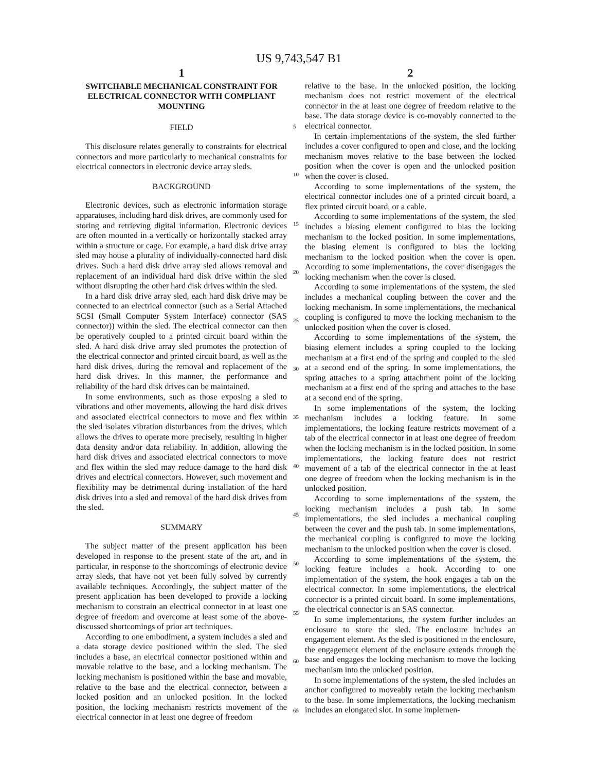US 9,743,547 B1
1
SWITCHABLE MECHANICAL CONSTRAINT FOR ELECTRICAL CONNECTOR WITH COMPLIANT MOUNTING
FIELD
This disclosure relates generally to constraints for electrical connectors and more particularly to mechanical constraints for electrical connectors in electronic device array sleds.
BACKGROUND
Electronic devices, such as electronic information storage apparatuses, including hard disk drives, are commonly used for storing and retrieving digital information. Electronic devices are often mounted in a vertically or horizontally stacked array within a structure or cage. For example, a hard disk drive array sled may house a plurality of individually-connected hard disk drives. Such a hard disk drive array sled allows removal and replacement of an individual hard disk drive within the sled without disrupting the other hard disk drives within the sled.
In a hard disk drive array sled, each hard disk drive may be connected to an electrical connector (such as a Serial Attached SCSI (Small Computer System Interface) connector (SAS connector)) within the sled. The electrical connector can then be operatively coupled to a printed circuit board within the sled. A hard disk drive array sled promotes the protection of the electrical connector and printed circuit board, as well as the hard disk drives, during the removal and replacement of the hard disk drives. In this manner, the performance and reliability of the hard disk drives can be maintained.
In some environments, such as those exposing a sled to vibrations and other movements, allowing the hard disk drives and associated electrical connectors to move and flex within the sled isolates vibration disturbances from the drives, which allows the drives to operate more precisely, resulting in higher data density and/or data reliability. In addition, allowing the hard disk drives and associated electrical connectors to move and flex within the sled may reduce damage to the hard disk drives and electrical connectors. However, such movement and flexibility may be detrimental during installation of the hard disk drives into a sled and removal of the hard disk drives from the sled.
SUMMARY
The subject matter of the present application has been developed in response to the present state of the art, and in particular, in response to the shortcomings of electronic device array sleds, that have not yet been fully solved by currently available techniques. Accordingly, the subject matter of the present application has been developed to provide a locking mechanism to constrain an electrical connector in at least one degree of freedom and overcome at least some of the above-discussed shortcomings of prior art techniques.
According to one embodiment, a system includes a sled and a data storage device positioned within the sled. The sled includes a base, an electrical connector positioned within and movable relative to the base, and a locking mechanism. The locking mechanism is positioned within the base and movable, relative to the base and the electrical connector, between a locked position and an unlocked position. In the locked position, the locking mechanism restricts movement of the electrical connector in at least one degree of freedom
2
relative to the base. In the unlocked position, the locking mechanism does not restrict movement of the electrical connector in the at least one degree of freedom relative to the base. The data storage device is co-movably connected to the electrical connector.
In certain implementations of the system, the sled further includes a cover configured to open and close, and the locking mechanism moves relative to the base between the locked position when the cover is open and the unlocked position when the cover is closed.
According to some implementations of the system, the electrical connector includes one of a printed circuit board, a flex printed circuit board, or a cable.
According to some implementations of the system, the sled includes a biasing element configured to bias the locking mechanism to the locked position. In some implementations, the biasing element is configured to bias the locking mechanism to the locked position when the cover is open. According to some implementations, the cover disengages the locking mechanism when the cover is closed.
According to some implementations of the system, the sled includes a mechanical coupling between the cover and the locking mechanism. In some implementations, the mechanical coupling is configured to move the locking mechanism to the unlocked position when the cover is closed.
According to some implementations of the system, the biasing element includes a spring coupled to the locking mechanism at a first end of the spring and coupled to the sled at a second end of the spring. In some implementations, the spring attaches to a spring attachment point of the locking mechanism at a first end of the spring and attaches to the base at a second end of the spring.
In some implementations of the system, the locking mechanism includes a locking feature. In some implementations, the locking feature restricts movement of a tab of the electrical connector in at least one degree of freedom when the locking mechanism is in the locked position. In some implementations, the locking feature does not restrict movement of a tab of the electrical connector in the at least one degree of freedom when the locking mechanism is in the unlocked position.
According to some implementations of the system, the locking mechanism includes a push tab. In some implementations, the sled includes a mechanical coupling between the cover and the push tab. In some implementations, the mechanical coupling is configured to move the locking mechanism to the unlocked position when the cover is closed.
According to some implementations of the system, the locking feature includes a hook. According to one implementation of the system, the hook engages a tab on the electrical connector. In some implementations, the electrical connector is a printed circuit board. In some implementations, the electrical connector is an SAS connector.
In some implementations, the system further includes an enclosure to store the sled. The enclosure includes an engagement element. As the sled is positioned in the enclosure, the engagement element of the enclosure extends through the base and engages the locking mechanism to move the locking mechanism into the unlocked position.
In some implementations of the system, the sled includes an anchor configured to moveably retain the locking mechanism to the base. In some implementations, the locking mechanism includes an elongated slot. In some implemen-
5
10
15
20
25
30
35
40
45
50
55
60
65